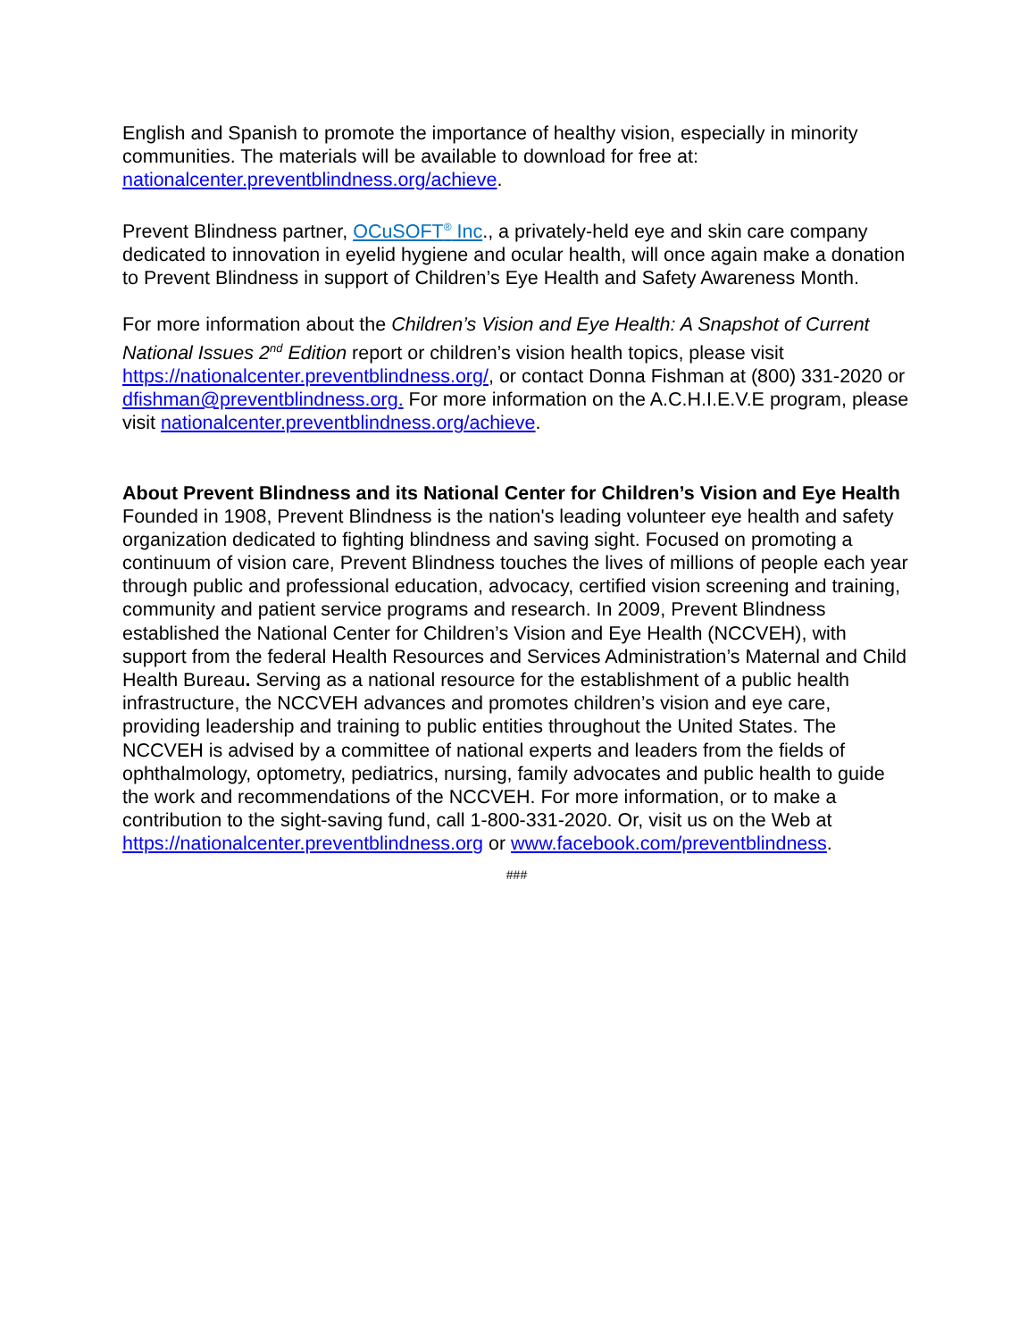English and Spanish to promote the importance of healthy vision, especially in minority communities. The materials will be available to download for free at: nationalcenter.preventblindness.org/achieve.
Prevent Blindness partner, OCuSOFT<sup>®</sup> Inc., a privately-held eye and skin care company dedicated to innovation in eyelid hygiene and ocular health, will once again make a donation to Prevent Blindness in support of Children’s Eye Health and Safety Awareness Month.
For more information about the Children’s Vision and Eye Health: A Snapshot of Current National Issues 2<sup>nd</sup> Edition report or children’s vision health topics, please visit https://nationalcenter.preventblindness.org/, or contact Donna Fishman at (800) 331-2020 or dfishman@preventblindness.org. For more information on the A.C.H.I.E.V.E program, please visit nationalcenter.preventblindness.org/achieve.
About Prevent Blindness and its National Center for Children’s Vision and Eye Health
Founded in 1908, Prevent Blindness is the nation's leading volunteer eye health and safety organization dedicated to fighting blindness and saving sight. Focused on promoting a continuum of vision care, Prevent Blindness touches the lives of millions of people each year through public and professional education, advocacy, certified vision screening and training, community and patient service programs and research. In 2009, Prevent Blindness established the National Center for Children’s Vision and Eye Health (NCCVEH), with support from the federal Health Resources and Services Administration’s Maternal and Child Health Bureau. Serving as a national resource for the establishment of a public health infrastructure, the NCCVEH advances and promotes children’s vision and eye care, providing leadership and training to public entities throughout the United States. The NCCVEH is advised by a committee of national experts and leaders from the fields of ophthalmology, optometry, pediatrics, nursing, family advocates and public health to guide the work and recommendations of the NCCVEH. For more information, or to make a contribution to the sight-saving fund, call 1-800-331-2020. Or, visit us on the Web at https://nationalcenter.preventblindness.org or www.facebook.com/preventblindness.
###